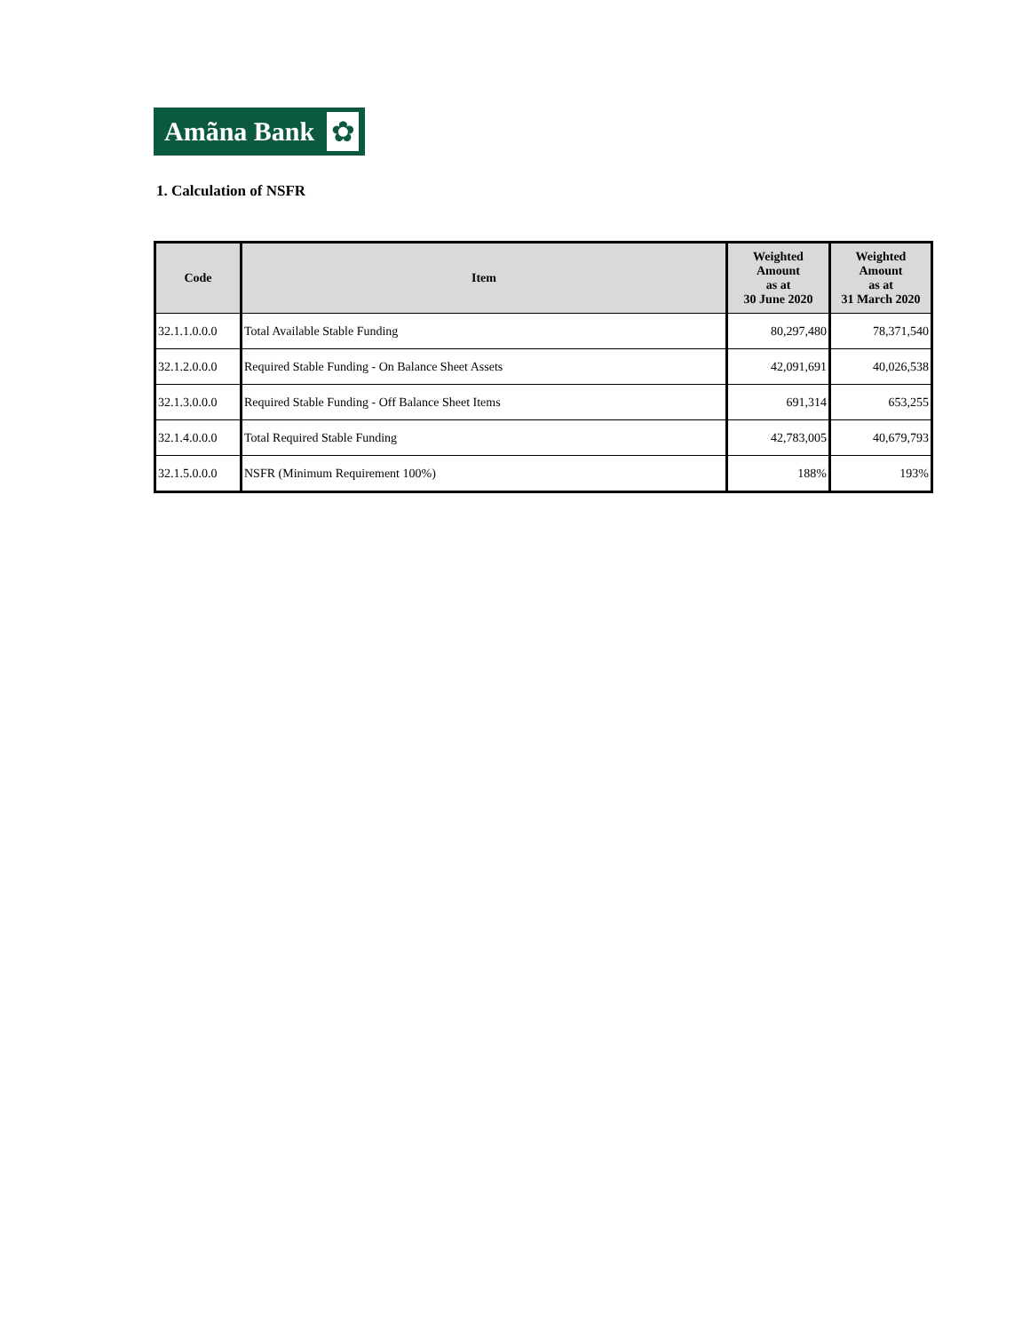Amãna Bank
✿
1. Calculation of NSFR
| Code | Item | Weighted Amount as at 30 June 2020 | Weighted Amount as at 31 March 2020 |
| --- | --- | --- | --- |
| 32.1.1.0.0.0 | Total Available Stable Funding | 80,297,480 | 78,371,540 |
| 32.1.2.0.0.0 | Required Stable Funding - On Balance Sheet Assets | 42,091,691 | 40,026,538 |
| 32.1.3.0.0.0 | Required Stable Funding - Off Balance Sheet Items | 691,314 | 653,255 |
| 32.1.4.0.0.0 | Total Required Stable Funding | 42,783,005 | 40,679,793 |
| 32.1.5.0.0.0 | NSFR (Minimum Requirement 100%) | 188% | 193% |